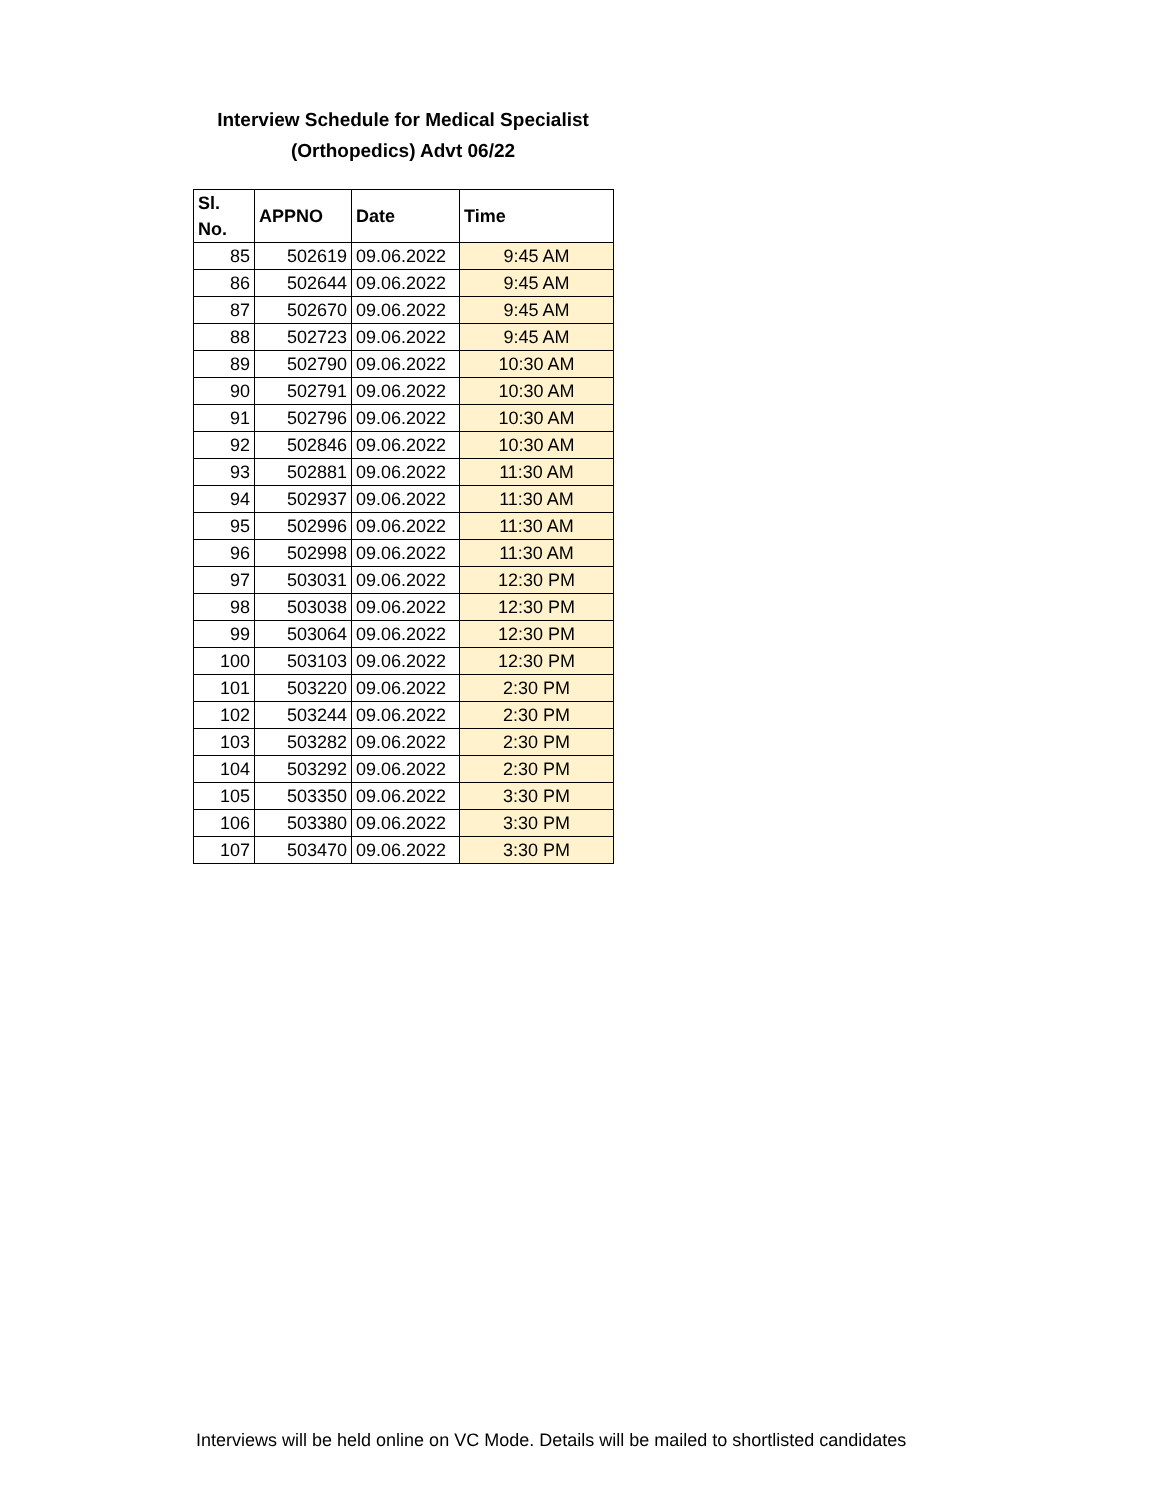Interview Schedule for Medical Specialist
(Orthopedics) Advt 06/22
| Sl. No. | APPNO | Date | Time |
| --- | --- | --- | --- |
| 85 | 502619 | 09.06.2022 | 9:45 AM |
| 86 | 502644 | 09.06.2022 | 9:45 AM |
| 87 | 502670 | 09.06.2022 | 9:45 AM |
| 88 | 502723 | 09.06.2022 | 9:45 AM |
| 89 | 502790 | 09.06.2022 | 10:30 AM |
| 90 | 502791 | 09.06.2022 | 10:30 AM |
| 91 | 502796 | 09.06.2022 | 10:30 AM |
| 92 | 502846 | 09.06.2022 | 10:30 AM |
| 93 | 502881 | 09.06.2022 | 11:30 AM |
| 94 | 502937 | 09.06.2022 | 11:30 AM |
| 95 | 502996 | 09.06.2022 | 11:30 AM |
| 96 | 502998 | 09.06.2022 | 11:30 AM |
| 97 | 503031 | 09.06.2022 | 12:30 PM |
| 98 | 503038 | 09.06.2022 | 12:30 PM |
| 99 | 503064 | 09.06.2022 | 12:30 PM |
| 100 | 503103 | 09.06.2022 | 12:30 PM |
| 101 | 503220 | 09.06.2022 | 2:30 PM |
| 102 | 503244 | 09.06.2022 | 2:30 PM |
| 103 | 503282 | 09.06.2022 | 2:30 PM |
| 104 | 503292 | 09.06.2022 | 2:30 PM |
| 105 | 503350 | 09.06.2022 | 3:30 PM |
| 106 | 503380 | 09.06.2022 | 3:30 PM |
| 107 | 503470 | 09.06.2022 | 3:30 PM |
Interviews will be held online on VC Mode. Details will be mailed to shortlisted candidates